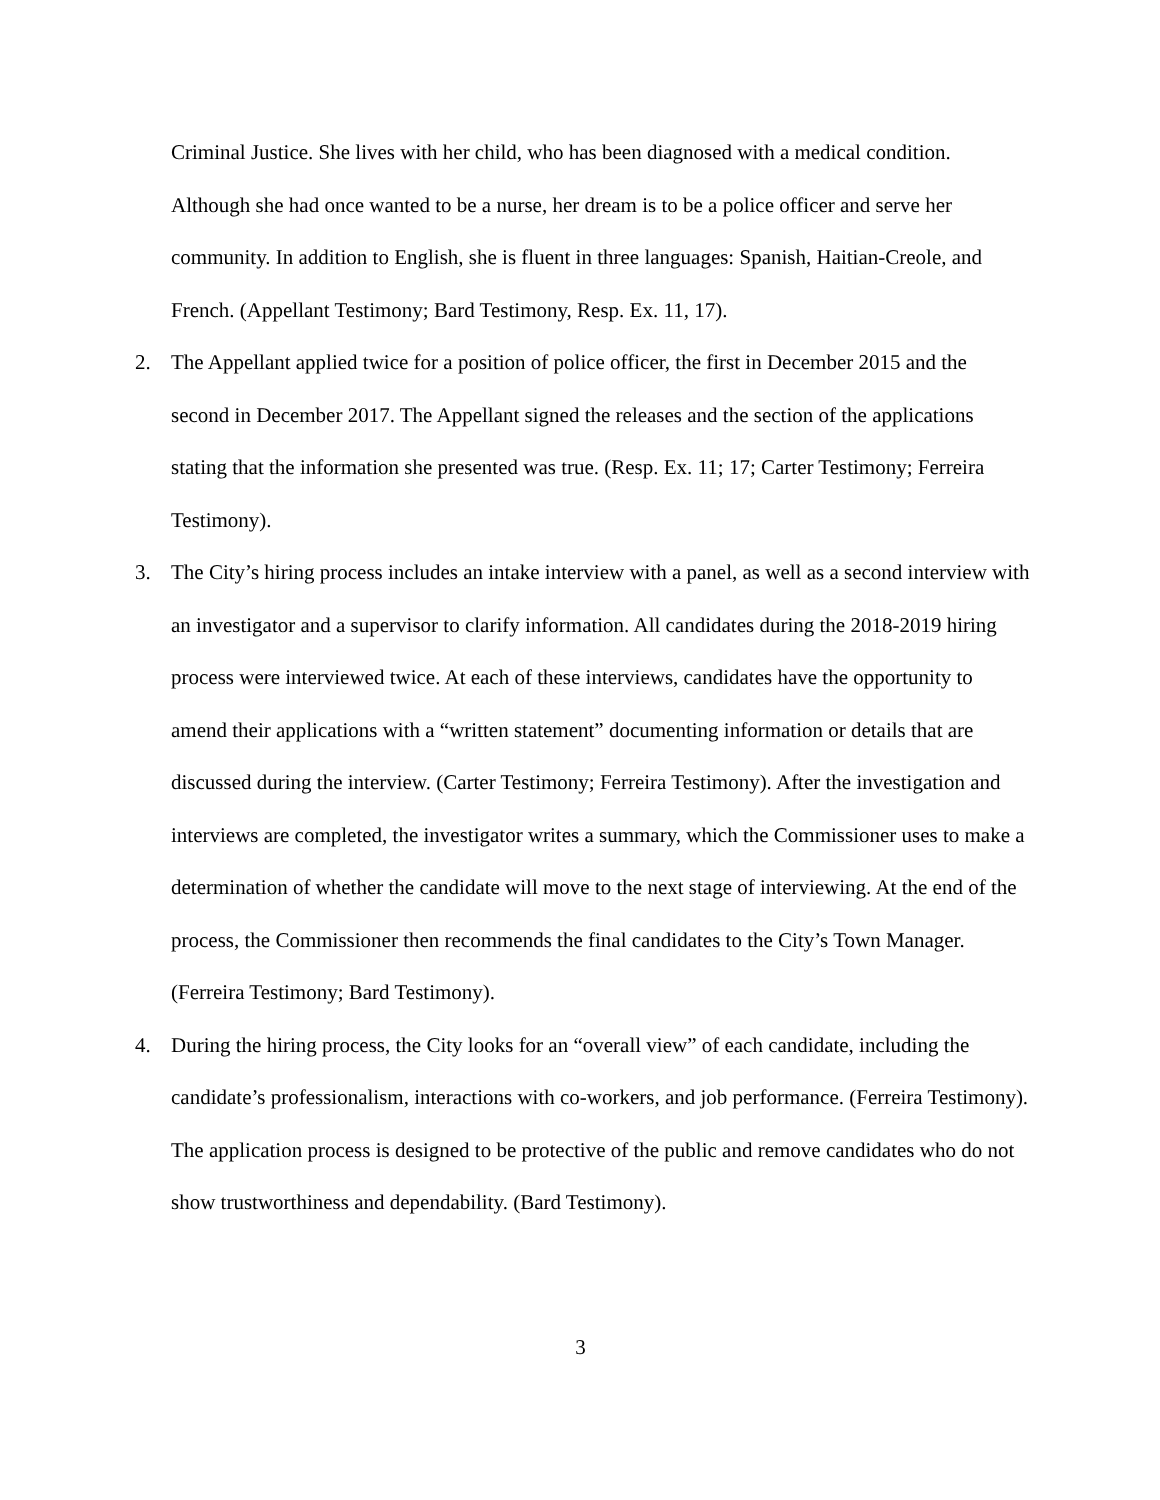Criminal Justice. She lives with her child, who has been diagnosed with a medical condition. Although she had once wanted to be a nurse, her dream is to be a police officer and serve her community. In addition to English, she is fluent in three languages: Spanish, Haitian-Creole, and French. (Appellant Testimony; Bard Testimony, Resp. Ex. 11, 17).
2. The Appellant applied twice for a position of police officer, the first in December 2015 and the second in December 2017. The Appellant signed the releases and the section of the applications stating that the information she presented was true. (Resp. Ex. 11; 17; Carter Testimony; Ferreira Testimony).
3. The City’s hiring process includes an intake interview with a panel, as well as a second interview with an investigator and a supervisor to clarify information. All candidates during the 2018-2019 hiring process were interviewed twice. At each of these interviews, candidates have the opportunity to amend their applications with a “written statement” documenting information or details that are discussed during the interview. (Carter Testimony; Ferreira Testimony). After the investigation and interviews are completed, the investigator writes a summary, which the Commissioner uses to make a determination of whether the candidate will move to the next stage of interviewing. At the end of the process, the Commissioner then recommends the final candidates to the City’s Town Manager. (Ferreira Testimony; Bard Testimony).
4. During the hiring process, the City looks for an “overall view” of each candidate, including the candidate’s professionalism, interactions with co-workers, and job performance. (Ferreira Testimony). The application process is designed to be protective of the public and remove candidates who do not show trustworthiness and dependability. (Bard Testimony).
3